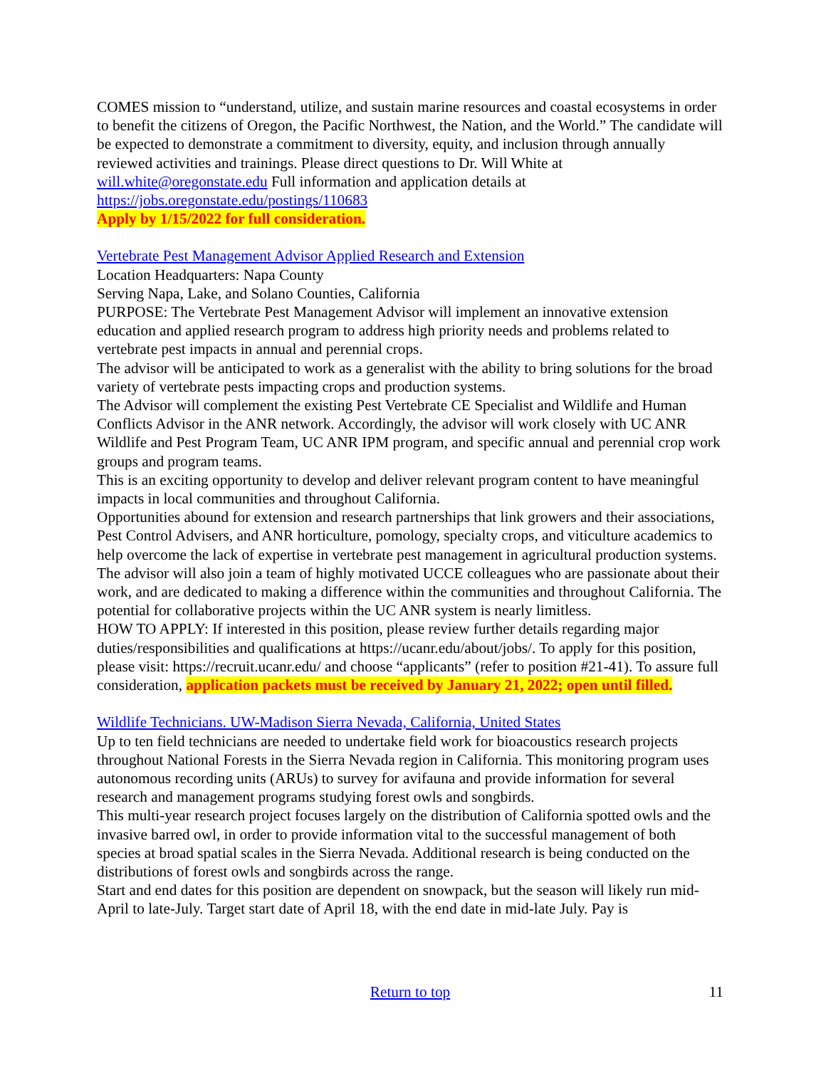COMES mission to “understand, utilize, and sustain marine resources and coastal ecosystems in order to benefit the citizens of Oregon, the Pacific Northwest, the Nation, and the World.” The candidate will be expected to demonstrate a commitment to diversity, equity, and inclusion through annually reviewed activities and trainings. Please direct questions to Dr. Will White at will.white@oregonstate.edu Full information and application details at https://jobs.oregonstate.edu/postings/110683
Apply by 1/15/2022 for full consideration.
Vertebrate Pest Management Advisor Applied Research and Extension
Location Headquarters: Napa County
Serving Napa, Lake, and Solano Counties, California
PURPOSE: The Vertebrate Pest Management Advisor will implement an innovative extension education and applied research program to address high priority needs and problems related to vertebrate pest impacts in annual and perennial crops.
The advisor will be anticipated to work as a generalist with the ability to bring solutions for the broad variety of vertebrate pests impacting crops and production systems.
The Advisor will complement the existing Pest Vertebrate CE Specialist and Wildlife and Human Conflicts Advisor in the ANR network. Accordingly, the advisor will work closely with UC ANR Wildlife and Pest Program Team, UC ANR IPM program, and specific annual and perennial crop work groups and program teams.
This is an exciting opportunity to develop and deliver relevant program content to have meaningful impacts in local communities and throughout California.
Opportunities abound for extension and research partnerships that link growers and their associations, Pest Control Advisers, and ANR horticulture, pomology, specialty crops, and viticulture academics to help overcome the lack of expertise in vertebrate pest management in agricultural production systems. The advisor will also join a team of highly motivated UCCE colleagues who are passionate about their work, and are dedicated to making a difference within the communities and throughout California. The potential for collaborative projects within the UC ANR system is nearly limitless.
HOW TO APPLY: If interested in this position, please review further details regarding major duties/responsibilities and qualifications at https://ucanr.edu/about/jobs/. To apply for this position, please visit: https://recruit.ucanr.edu/ and choose “applicants” (refer to position #21-41). To assure full consideration, application packets must be received by January 21, 2022; open until filled.
Wildlife Technicians. UW-Madison Sierra Nevada, California, United States
Up to ten field technicians are needed to undertake field work for bioacoustics research projects throughout National Forests in the Sierra Nevada region in California. This monitoring program uses autonomous recording units (ARUs) to survey for avifauna and provide information for several research and management programs studying forest owls and songbirds.
This multi-year research project focuses largely on the distribution of California spotted owls and the invasive barred owl, in order to provide information vital to the successful management of both species at broad spatial scales in the Sierra Nevada. Additional research is being conducted on the distributions of forest owls and songbirds across the range.
Start and end dates for this position are dependent on snowpack, but the season will likely run mid-April to late-July. Target start date of April 18, with the end date in mid-late July. Pay is
Return to top 11